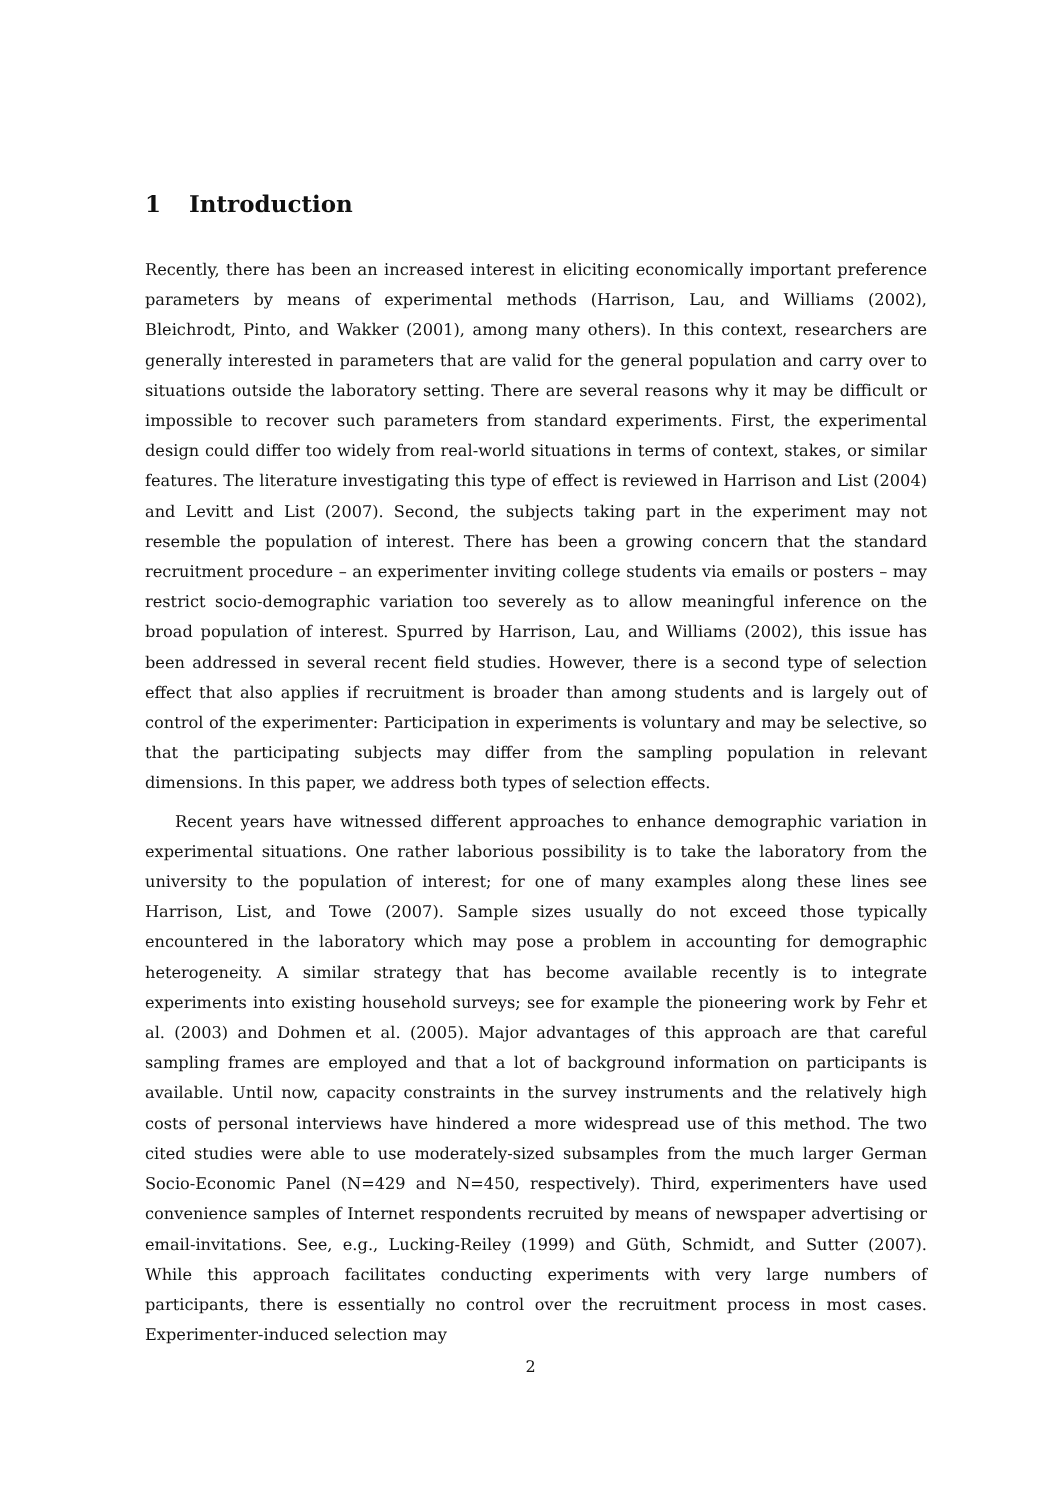1 Introduction
Recently, there has been an increased interest in eliciting economically important preference parameters by means of experimental methods (Harrison, Lau, and Williams (2002), Bleichrodt, Pinto, and Wakker (2001), among many others). In this context, researchers are generally interested in parameters that are valid for the general population and carry over to situations outside the laboratory setting. There are several reasons why it may be difficult or impossible to recover such parameters from standard experiments. First, the experimental design could differ too widely from real-world situations in terms of context, stakes, or similar features. The literature investigating this type of effect is reviewed in Harrison and List (2004) and Levitt and List (2007). Second, the subjects taking part in the experiment may not resemble the population of interest. There has been a growing concern that the standard recruitment procedure – an experimenter inviting college students via emails or posters – may restrict socio-demographic variation too severely as to allow meaningful inference on the broad population of interest. Spurred by Harrison, Lau, and Williams (2002), this issue has been addressed in several recent field studies. However, there is a second type of selection effect that also applies if recruitment is broader than among students and is largely out of control of the experimenter: Participation in experiments is voluntary and may be selective, so that the participating subjects may differ from the sampling population in relevant dimensions. In this paper, we address both types of selection effects.
Recent years have witnessed different approaches to enhance demographic variation in experimental situations. One rather laborious possibility is to take the laboratory from the university to the population of interest; for one of many examples along these lines see Harrison, List, and Towe (2007). Sample sizes usually do not exceed those typically encountered in the laboratory which may pose a problem in accounting for demographic heterogeneity. A similar strategy that has become available recently is to integrate experiments into existing household surveys; see for example the pioneering work by Fehr et al. (2003) and Dohmen et al. (2005). Major advantages of this approach are that careful sampling frames are employed and that a lot of background information on participants is available. Until now, capacity constraints in the survey instruments and the relatively high costs of personal interviews have hindered a more widespread use of this method. The two cited studies were able to use moderately-sized subsamples from the much larger German Socio-Economic Panel (N=429 and N=450, respectively). Third, experimenters have used convenience samples of Internet respondents recruited by means of newspaper advertising or email-invitations. See, e.g., Lucking-Reiley (1999) and Güth, Schmidt, and Sutter (2007). While this approach facilitates conducting experiments with very large numbers of participants, there is essentially no control over the recruitment process in most cases. Experimenter-induced selection may
2